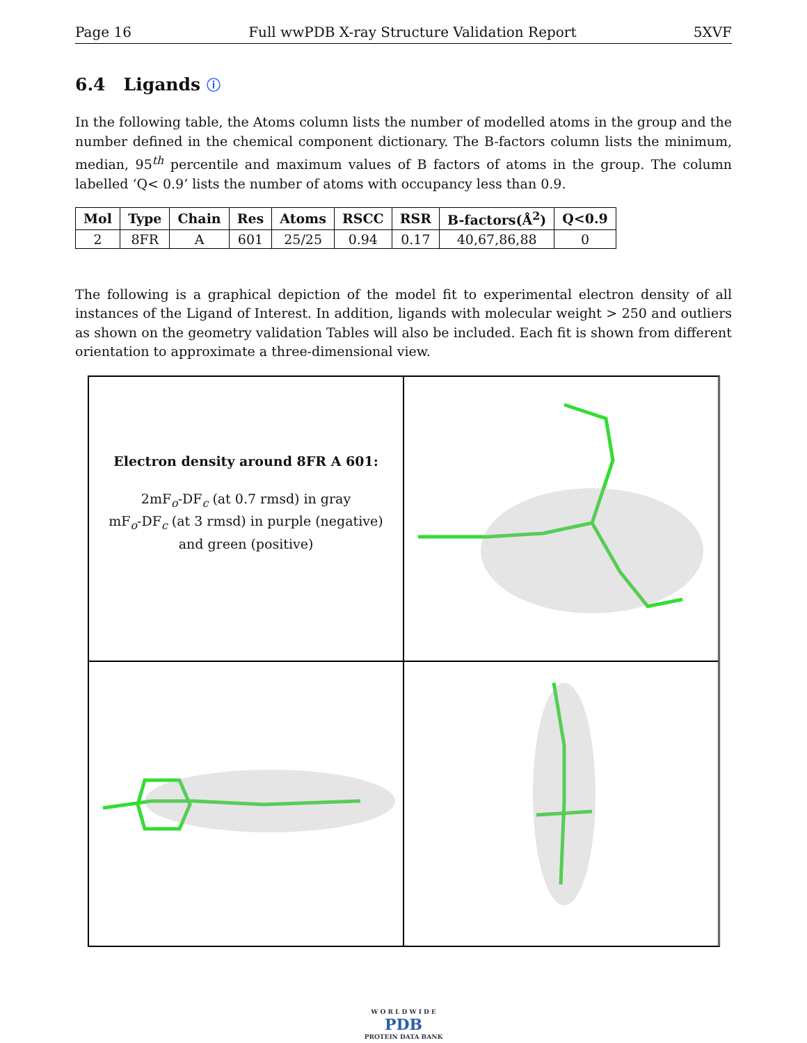Page 16 Full wwPDB X-ray Structure Validation Report 5XVF
6.4 Ligands ⓘ
In the following table, the Atoms column lists the number of modelled atoms in the group and the number defined in the chemical component dictionary. The B-factors column lists the minimum, median, 95<sup>th</sup> percentile and maximum values of B factors of atoms in the group. The column labelled ‘Q< 0.9’ lists the number of atoms with occupancy less than 0.9.
| Mol | Type | Chain | Res | Atoms | RSCC | RSR | B-factors(Å<sup>2</sup>) | Q<0.9 |
| --- | --- | --- | --- | --- | --- | --- | --- | --- |
| 2 | 8FR | A | 601 | 25/25 | 0.94 | 0.17 | 40,67,86,88 | 0 |
The following is a graphical depiction of the model fit to experimental electron density of all instances of the Ligand of Interest. In addition, ligands with molecular weight > 250 and outliers as shown on the geometry validation Tables will also be included. Each fit is shown from different orientation to approximate a three-dimensional view.
Electron density around 8FR A 601:
2mF<sub>o</sub>-DF<sub>c</sub> (at 0.7 rmsd) in gray
mF<sub>o</sub>-DF<sub>c</sub> (at 3 rmsd) in purple (negative)
and green (positive)
W O R L D W I D E
PDB
PROTEIN DATA BANK